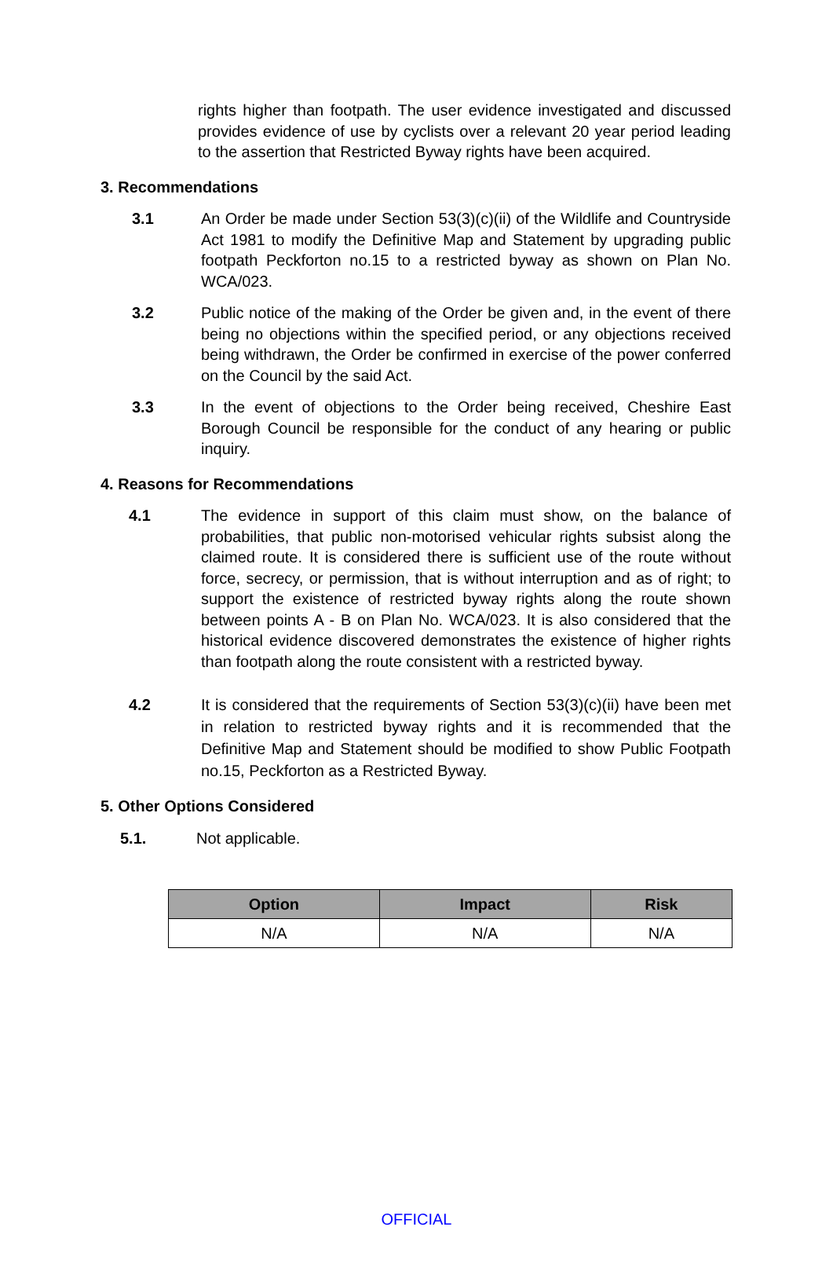rights higher than footpath. The user evidence investigated and discussed provides evidence of use by cyclists over a relevant 20 year period leading to the assertion that Restricted Byway rights have been acquired.
3. Recommendations
3.1 An Order be made under Section 53(3)(c)(ii) of the Wildlife and Countryside Act 1981 to modify the Definitive Map and Statement by upgrading public footpath Peckforton no.15 to a restricted byway as shown on Plan No. WCA/023.
3.2 Public notice of the making of the Order be given and, in the event of there being no objections within the specified period, or any objections received being withdrawn, the Order be confirmed in exercise of the power conferred on the Council by the said Act.
3.3 In the event of objections to the Order being received, Cheshire East Borough Council be responsible for the conduct of any hearing or public inquiry.
4. Reasons for Recommendations
4.1 The evidence in support of this claim must show, on the balance of probabilities, that public non-motorised vehicular rights subsist along the claimed route. It is considered there is sufficient use of the route without force, secrecy, or permission, that is without interruption and as of right; to support the existence of restricted byway rights along the route shown between points A - B on Plan No. WCA/023. It is also considered that the historical evidence discovered demonstrates the existence of higher rights than footpath along the route consistent with a restricted byway.
4.2 It is considered that the requirements of Section 53(3)(c)(ii) have been met in relation to restricted byway rights and it is recommended that the Definitive Map and Statement should be modified to show Public Footpath no.15, Peckforton as a Restricted Byway.
5. Other Options Considered
5.1. Not applicable.
| Option | Impact | Risk |
| --- | --- | --- |
| N/A | N/A | N/A |
OFFICIAL